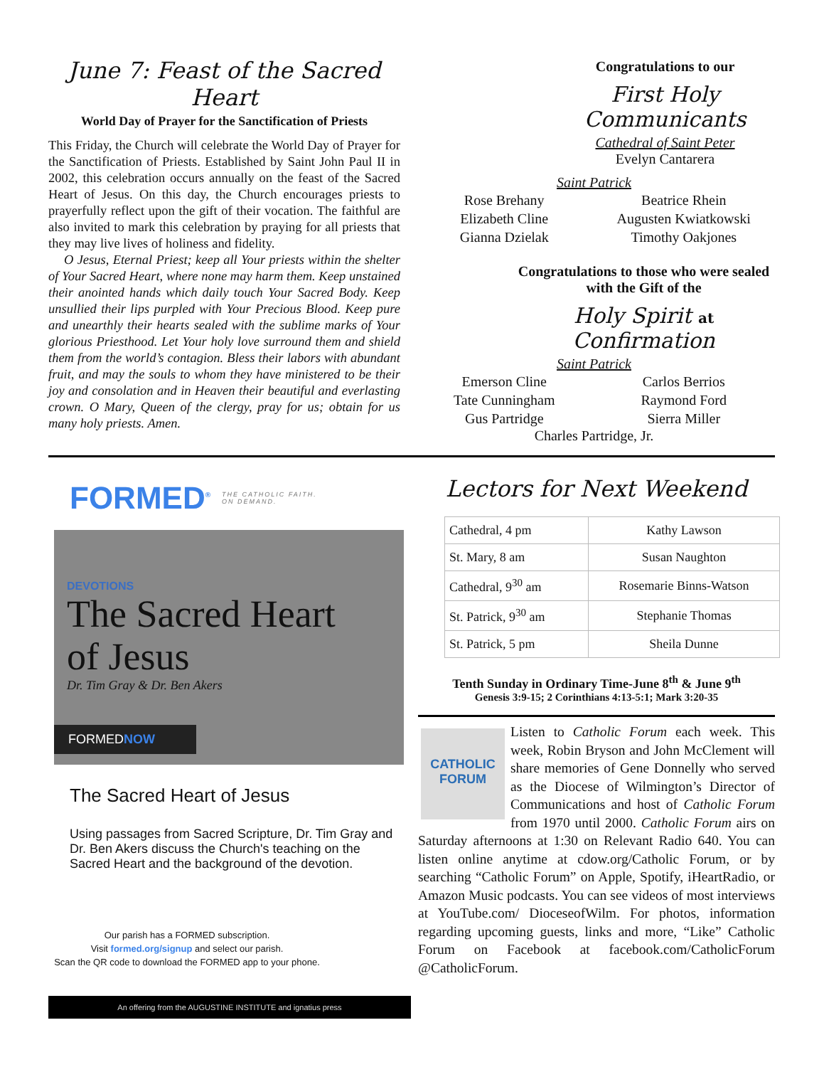June 7: Feast of the Sacred Heart
World Day of Prayer for the Sanctification of Priests
This Friday, the Church will celebrate the World Day of Prayer for the Sanctification of Priests. Established by Saint John Paul II in 2002, this celebration occurs annually on the feast of the Sacred Heart of Jesus. On this day, the Church encourages priests to prayerfully reflect upon the gift of their vocation. The faithful are also invited to mark this celebration by praying for all priests that they may live lives of holiness and fidelity.
O Jesus, Eternal Priest; keep all Your priests within the shelter of Your Sacred Heart, where none may harm them. Keep unstained their anointed hands which daily touch Your Sacred Body. Keep unsullied their lips purpled with Your Precious Blood. Keep pure and unearthly their hearts sealed with the sublime marks of Your glorious Priesthood. Let Your holy love surround them and shield them from the world’s contagion. Bless their labors with abundant fruit, and may the souls to whom they have ministered to be their joy and consolation and in Heaven their beautiful and everlasting crown. O Mary, Queen of the clergy, pray for us; obtain for us many holy priests. Amen.
Congratulations to our
First Holy Communicants
Cathedral of Saint Peter
Evelyn Cantarera
Saint Patrick
Rose Brehany
Elizabeth Cline
Gianna Dzielak
Beatrice Rhein
Augusten Kwiatkowski
Timothy Oakjones
Congratulations to those who were sealed with the Gift of the
Holy Spirit at Confirmation
Saint Patrick
Emerson Cline
Tate Cunningham
Gus Partridge
Carlos Berrios
Raymond Ford
Sierra Miller
Charles Partridge, Jr.
FORMED<sup>®</sup> THE CATHOLIC FAITH.
ON DEMAND.
DEVOTIONS
The Sacred Heart
of Jesus
Dr. Tim Gray & Dr. Ben Akers
FORMEDNOW
The Sacred Heart of Jesus
Using passages from Sacred Scripture, Dr. Tim Gray and Dr. Ben Akers discuss the Church's teaching on the Sacred Heart and the background of the devotion.
Our parish has a FORMED subscription.
Visit formed.org/signup and select our parish.
Scan the QR code to download the FORMED app to your phone.
An offering from the AUGUSTINE INSTITUTE and ignatius press
Lectors for Next Weekend
| Cathedral, 4 pm | Kathy Lawson |
| St. Mary, 8 am | Susan Naughton |
| Cathedral, 9<sup>30</sup> am | Rosemarie Binns-Watson |
| St. Patrick, 9<sup>30</sup> am | Stephanie Thomas |
| St. Patrick, 5 pm | Sheila Dunne |
Tenth Sunday in Ordinary Time-June 8<sup>th</sup> & June 9<sup>th</sup>
Genesis 3:9-15; 2 Corinthians 4:13-5:1; Mark 3:20-35
CATHOLIC FORUM
Listen to Catholic Forum each week. This week, Robin Bryson and John McClement will share memories of Gene Donnelly who served as the Diocese of Wilmington’s Director of Communications and host of Catholic Forum from 1970 until 2000. Catholic Forum airs on Saturday afternoons at 1:30 on Relevant Radio 640. You can listen online anytime at cdow.org/Catholic Forum, or by searching “Catholic Forum” on Apple, Spotify, iHeartRadio, or Amazon Music podcasts. You can see videos of most interviews at YouTube.com/ DioceseofWilm. For photos, information regarding upcoming guests, links and more, “Like” Catholic Forum on Facebook at facebook.com/CatholicForum @CatholicForum.